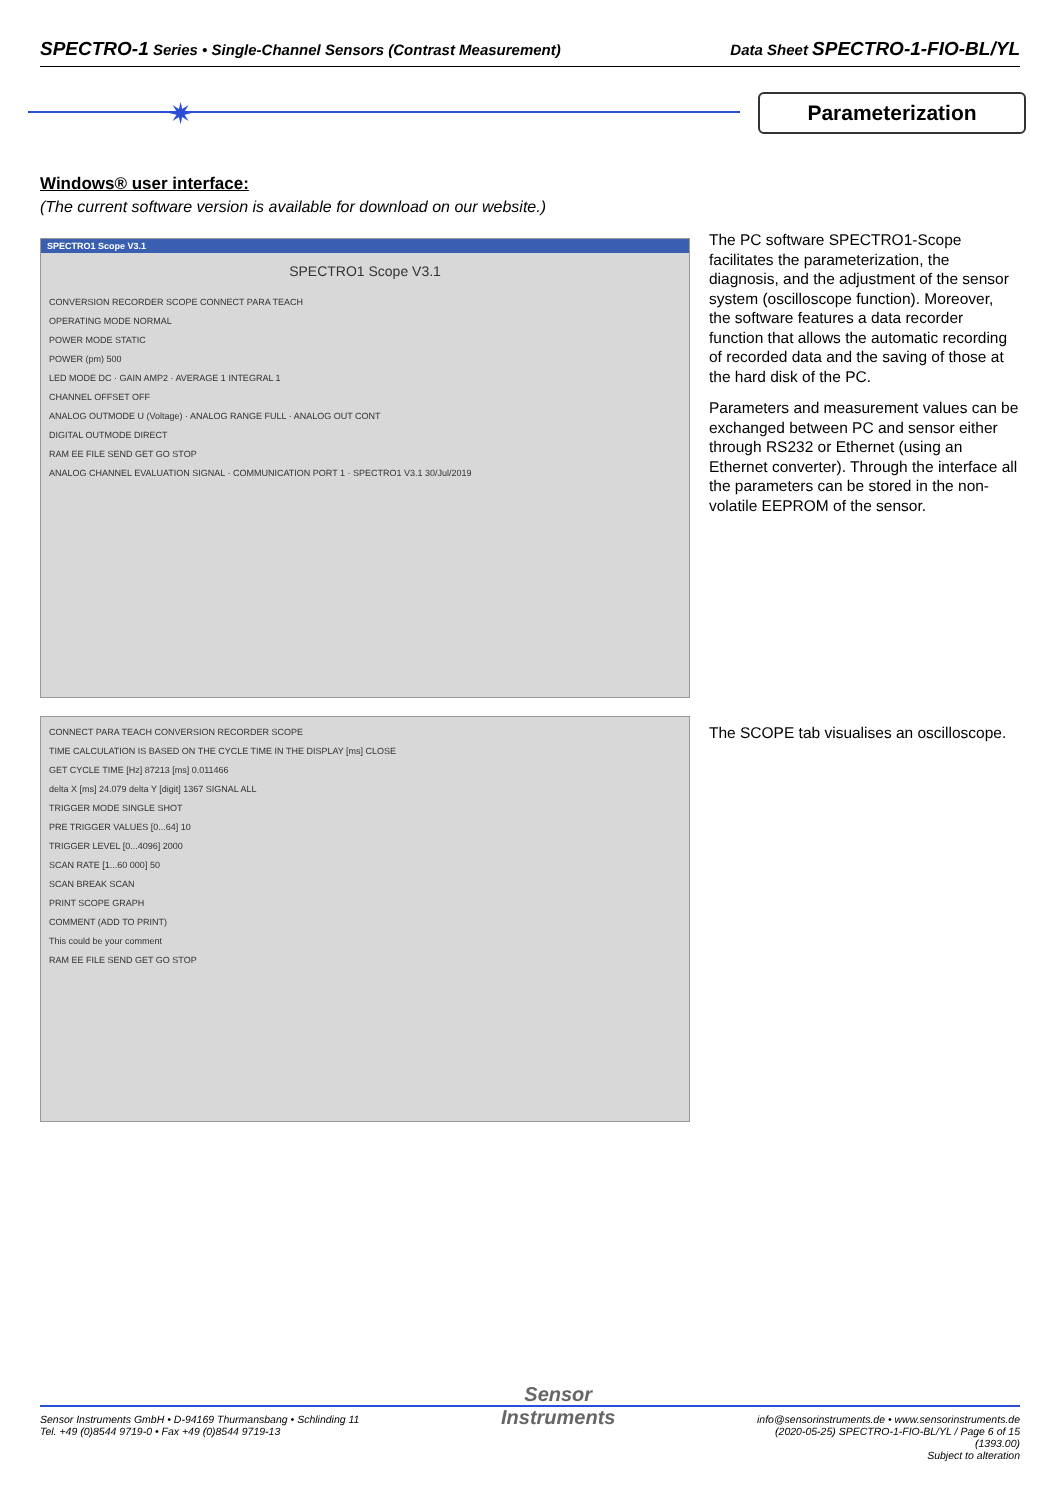SPECTRO-1 Series • Single-Channel Sensors (Contrast Measurement) Data Sheet SPECTRO-1-FIO-BL/YL
✷ Parameterization
Windows® user interface:
(The current software version is available for download on our website.)
SPECTRO1 Scope V3.1
SPECTRO1 Scope V3.1
CONVERSION RECORDER SCOPE CONNECT PARA TEACH
OPERATING MODE NORMAL
POWER MODE STATIC
POWER (pm) 500
LED MODE DC · GAIN AMP2 · AVERAGE 1 INTEGRAL 1
CHANNEL OFFSET OFF
ANALOG OUTMODE U (Voltage) · ANALOG RANGE FULL · ANALOG OUT CONT
DIGITAL OUTMODE DIRECT
RAM EE FILE SEND GET GO STOP
ANALOG CHANNEL EVALUATION SIGNAL · COMMUNICATION PORT 1 · SPECTRO1 V3.1 30/Jul/2019
CONNECT PARA TEACH CONVERSION RECORDER SCOPE
TIME CALCULATION IS BASED ON THE CYCLE TIME IN THE DISPLAY [ms] CLOSE
GET CYCLE TIME [Hz] 87213 [ms] 0.011466
delta X [ms] 24.079 delta Y [digit] 1367 SIGNAL ALL
TRIGGER MODE SINGLE SHOT
PRE TRIGGER VALUES [0...64] 10
TRIGGER LEVEL [0...4096] 2000
SCAN RATE [1...60 000] 50
SCAN BREAK SCAN
PRINT SCOPE GRAPH
COMMENT (ADD TO PRINT)
This could be your comment
RAM EE FILE SEND GET GO STOP
The PC software SPECTRO1-Scope facilitates the parameterization, the diagnosis, and the adjustment of the sensor system (oscilloscope function). Moreover, the software features a data recorder function that allows the automatic recording of recorded data and the saving of those at the hard disk of the PC.
Parameters and measurement values can be exchanged between PC and sensor either through RS232 or Ethernet (using an Ethernet converter). Through the interface all the parameters can be stored in the non-volatile EEPROM of the sensor.
The SCOPE tab visualises an oscilloscope.
Sensor Instruments GmbH • D-94169 Thurmansbang • Schlinding 11
Tel. +49 (0)8544 9719-0 • Fax +49 (0)8544 9719-13
Sensor
Instruments
info@sensorinstruments.de • www.sensorinstruments.de
(2020-05-25) SPECTRO-1-FIO-BL/YL / Page 6 of 15
(1393.00)
Subject to alteration